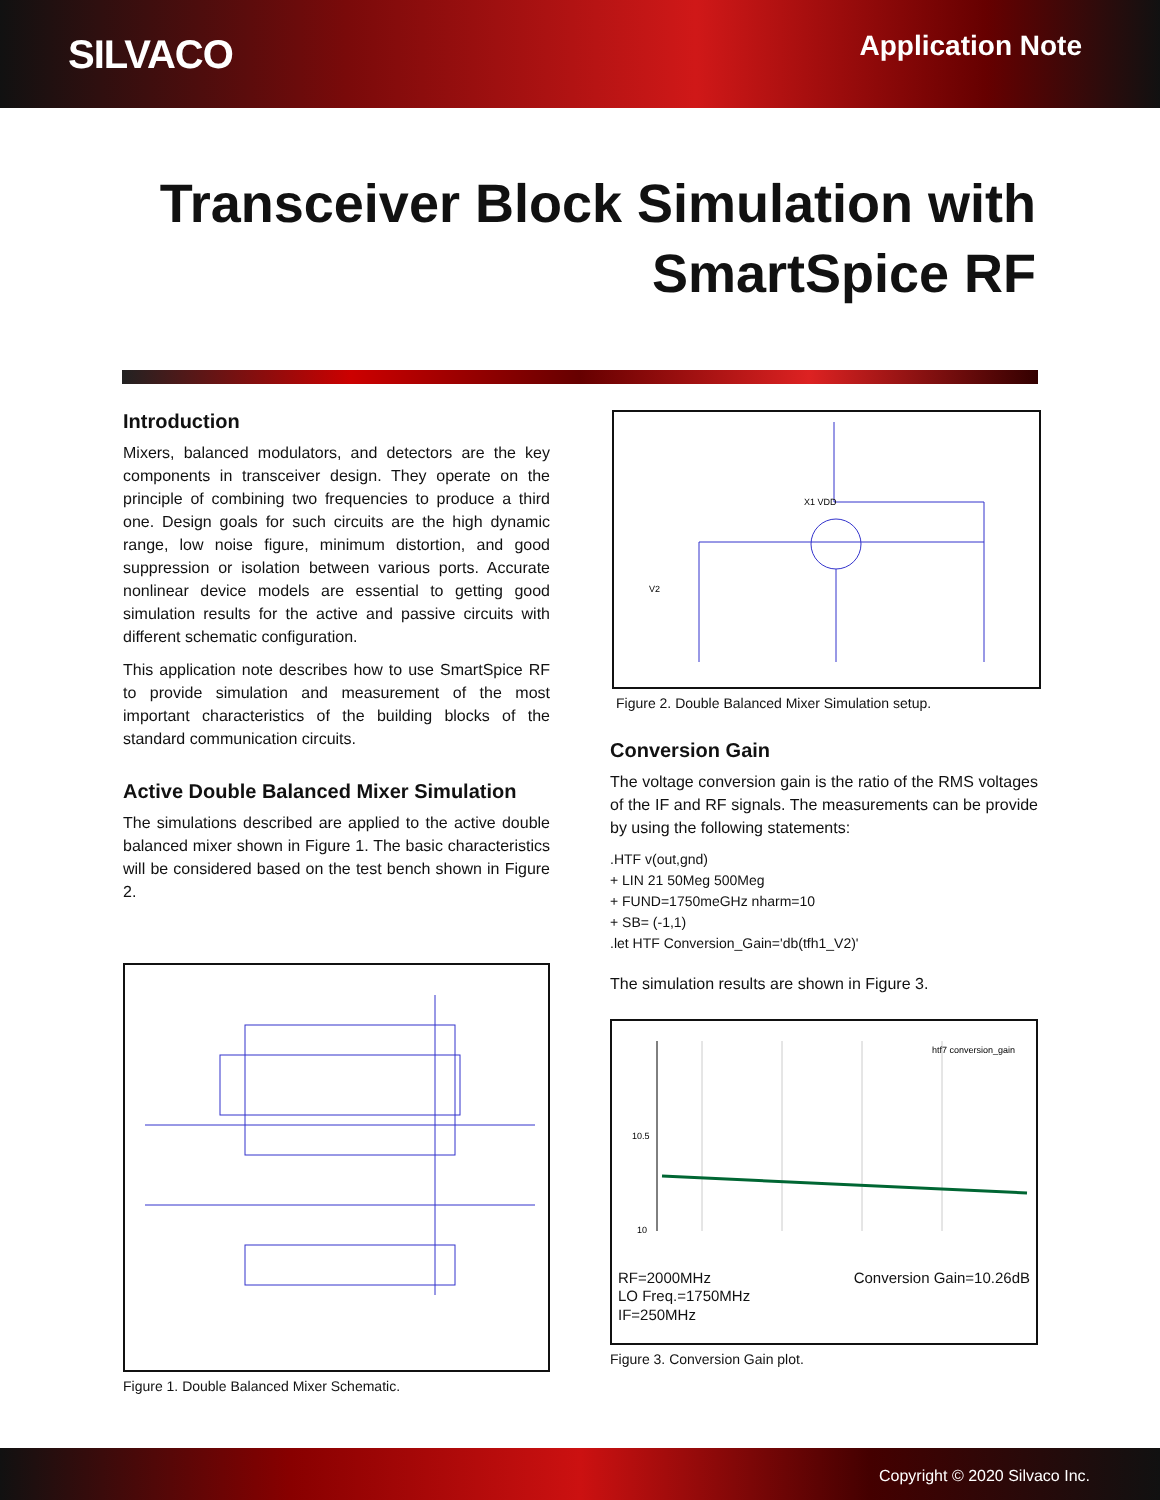SILVACO
Application Note
Transceiver Block Simulation with
SmartSpice RF
Introduction
Mixers, balanced modulators, and detectors are the key components in transceiver design. They operate on the principle of combining two frequencies to produce a third one. Design goals for such circuits are the high dynamic range, low noise figure, minimum distortion, and good suppression or isolation between various ports. Accurate nonlinear device models are essential to getting good simulation results for the active and passive circuits with different schematic configuration.
This application note describes how to use SmartSpice RF to provide simulation and measurement of the most important characteristics of the building blocks of the standard communication circuits.
Active Double Balanced Mixer Simulation
The simulations described are applied to the active double balanced mixer shown in Figure 1. The basic characteristics will be considered based on the test bench shown in Figure 2.
Figure 1. Double Balanced Mixer Schematic.
X1 VDD
V2
Figure 2. Double Balanced Mixer Simulation setup.
Conversion Gain
The voltage conversion gain is the ratio of the RMS voltages of the IF and RF signals. The measurements can be provide by using the following statements:
.HTF v(out,gnd)
+ LIN 21 50Meg 500Meg
+ FUND=1750meGHz nharm=10
+ SB= (-1,1)
.let HTF Conversion_Gain='db(tfh1_V2)'
The simulation results are shown in Figure 3.
10.5
10
htf7 conversion_gain
RF=2000MHz Conversion Gain=10.26dB
LO Freq.=1750MHz
IF=250MHz
Figure 3. Conversion Gain plot.
Copyright © 2020 Silvaco Inc.